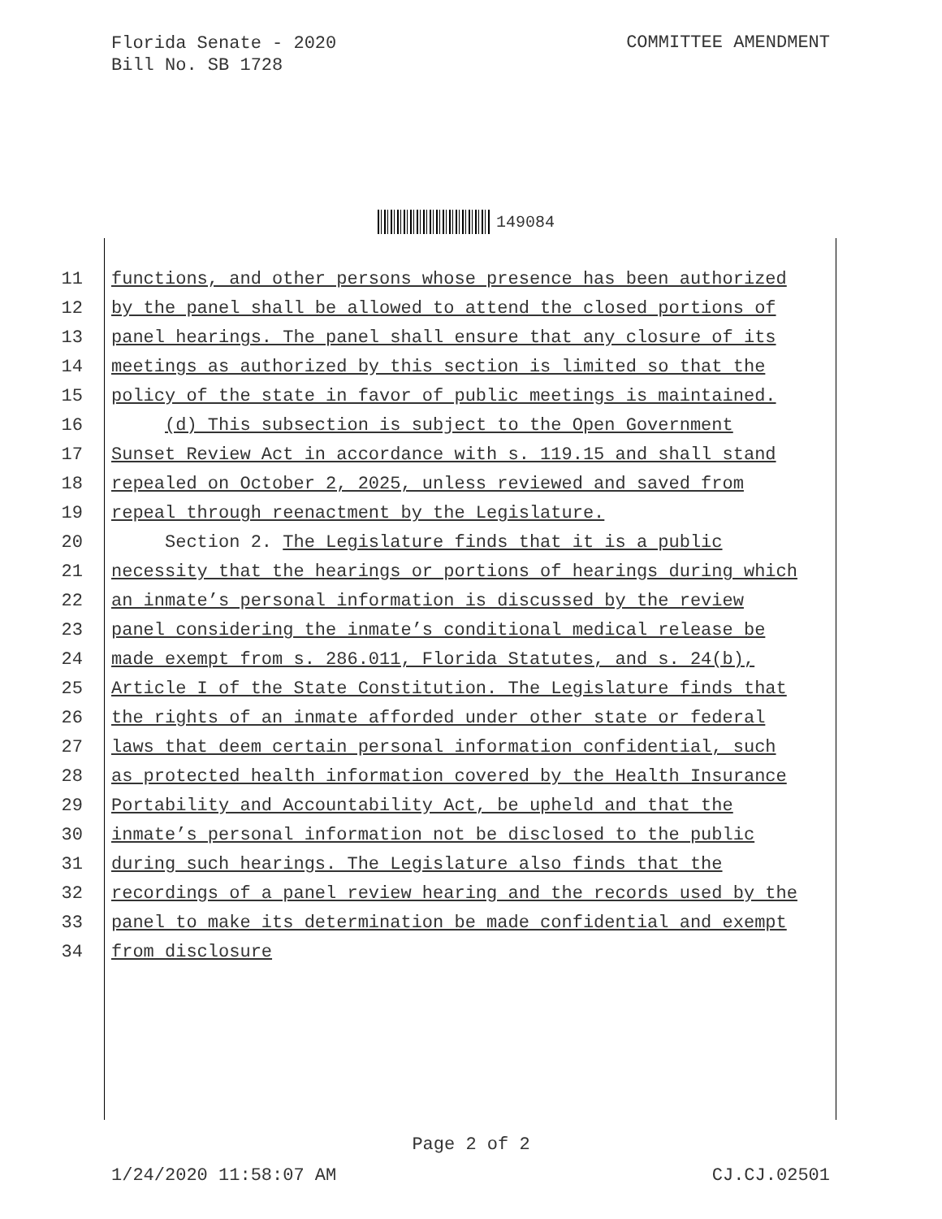Florida Senate - 2020
Bill No. SB 1728
COMMITTEE AMENDMENT
149084
11 functions, and other persons whose presence has been authorized
12 by the panel shall be allowed to attend the closed portions of
13 panel hearings. The panel shall ensure that any closure of its
14 meetings as authorized by this section is limited so that the
15 policy of the state in favor of public meetings is maintained.
16 (d) This subsection is subject to the Open Government
17 Sunset Review Act in accordance with s. 119.15 and shall stand
18 repealed on October 2, 2025, unless reviewed and saved from
19 repeal through reenactment by the Legislature.
20 Section 2. The Legislature finds that it is a public
21 necessity that the hearings or portions of hearings during which
22 an inmate’s personal information is discussed by the review
23 panel considering the inmate’s conditional medical release be
24 made exempt from s. 286.011, Florida Statutes, and s. 24(b),
25 Article I of the State Constitution. The Legislature finds that
26 the rights of an inmate afforded under other state or federal
27 laws that deem certain personal information confidential, such
28 as protected health information covered by the Health Insurance
29 Portability and Accountability Act, be upheld and that the
30 inmate’s personal information not be disclosed to the public
31 during such hearings. The Legislature also finds that the
32 recordings of a panel review hearing and the records used by the
33 panel to make its determination be made confidential and exempt
34 from disclosure
Page 2 of 2
1/24/2020 11:58:07 AM CJ.CJ.02501